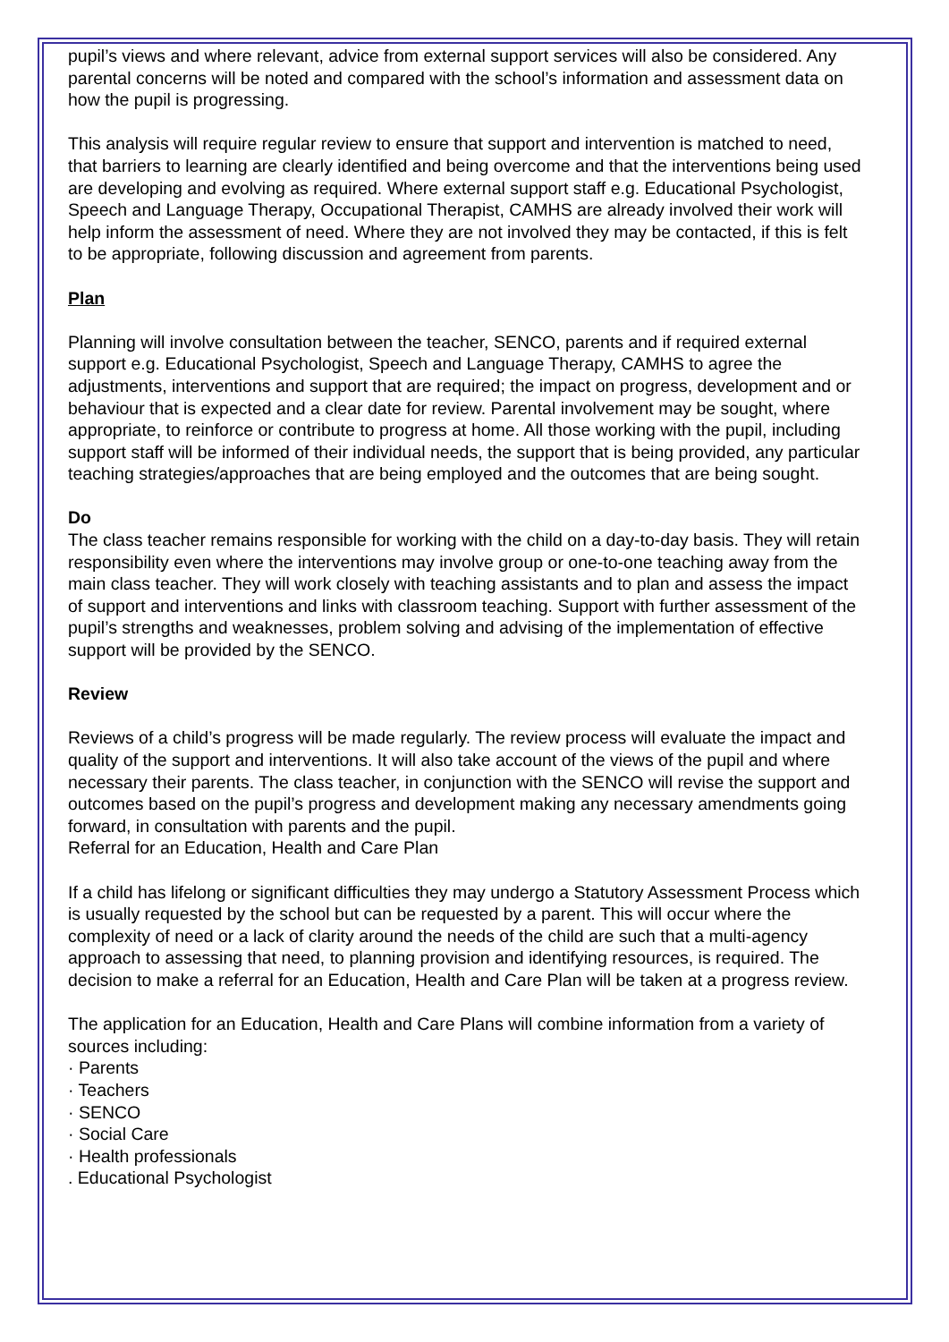pupil’s views and where relevant, advice from external support services will also be considered. Any parental concerns will be noted and compared with the school’s information and assessment data on how the pupil is progressing.
This analysis will require regular review to ensure that support and intervention is matched to need, that barriers to learning are clearly identified and being overcome and that the interventions being used are developing and evolving as required. Where external support staff e.g. Educational Psychologist, Speech and Language Therapy, Occupational Therapist, CAMHS are already involved their work will help inform the assessment of need. Where they are not involved they may be contacted, if this is felt to be appropriate, following discussion and agreement from parents.
Plan
Planning will involve consultation between the teacher, SENCO, parents and if required external support e.g. Educational Psychologist, Speech and Language Therapy, CAMHS to agree the adjustments, interventions and support that are required; the impact on progress, development and or behaviour that is expected and a clear date for review. Parental involvement may be sought, where appropriate, to reinforce or contribute to progress at home. All those working with the pupil, including support staff will be informed of their individual needs, the support that is being provided, any particular teaching strategies/approaches that are being employed and the outcomes that are being sought.
Do
The class teacher remains responsible for working with the child on a day-to-day basis. They will retain responsibility even where the interventions may involve group or one-to-one teaching away from the main class teacher. They will work closely with teaching assistants and to plan and assess the impact of support and interventions and links with classroom teaching. Support with further assessment of the pupil’s strengths and weaknesses, problem solving and advising of the implementation of effective support will be provided by the SENCO.
Review
Reviews of a child’s progress will be made regularly. The review process will evaluate the impact and quality of the support and interventions. It will also take account of the views of the pupil and where necessary their parents. The class teacher, in conjunction with the SENCO will revise the support and outcomes based on the pupil’s progress and development making any necessary amendments going forward, in consultation with parents and the pupil.
Referral for an Education, Health and Care Plan
If a child has lifelong or significant difficulties they may undergo a Statutory Assessment Process which is usually requested by the school but can be requested by a parent. This will occur where the complexity of need or a lack of clarity around the needs of the child are such that a multi-agency approach to assessing that need, to planning provision and identifying resources, is required. The decision to make a referral for an Education, Health and Care Plan will be taken at a progress review.
The application for an Education, Health and Care Plans will combine information from a variety of sources including:
· Parents
· Teachers
· SENCO
· Social Care
· Health professionals
. Educational Psychologist